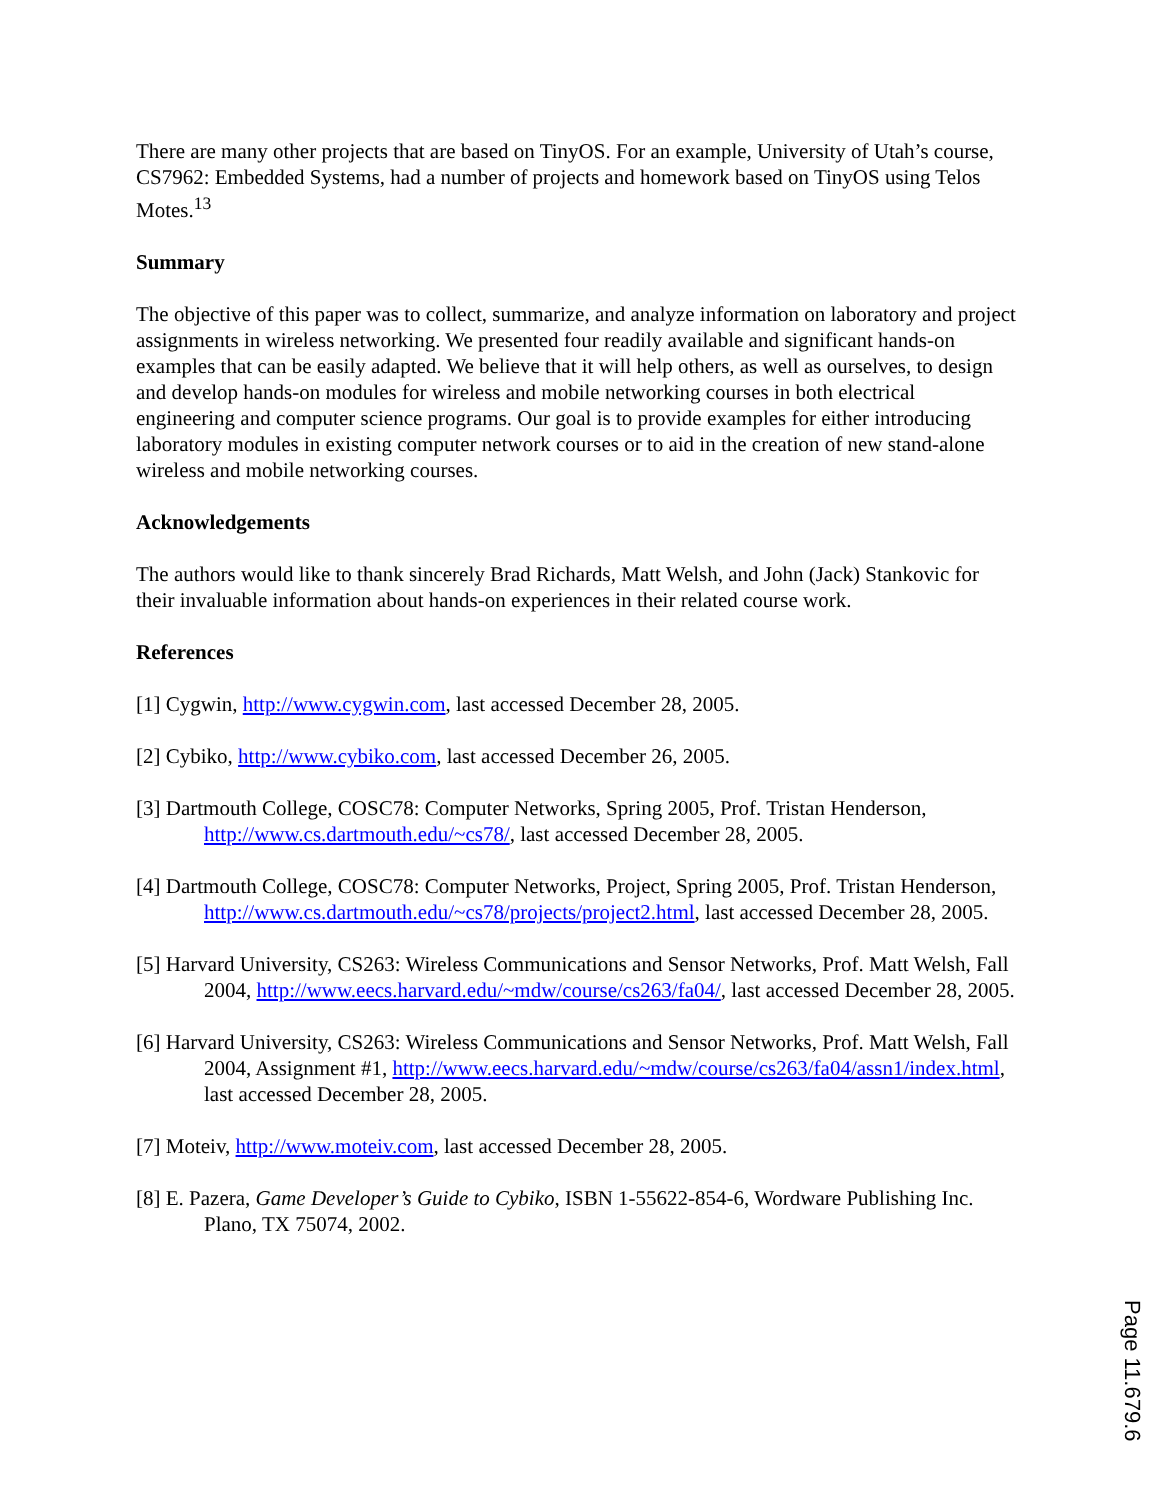There are many other projects that are based on TinyOS. For an example, University of Utah’s course, CS7962: Embedded Systems, had a number of projects and homework based on TinyOS using Telos Motes.<sup>13</sup>
Summary
The objective of this paper was to collect, summarize, and analyze information on laboratory and project assignments in wireless networking. We presented four readily available and significant hands-on examples that can be easily adapted. We believe that it will help others, as well as ourselves, to design and develop hands-on modules for wireless and mobile networking courses in both electrical engineering and computer science programs. Our goal is to provide examples for either introducing laboratory modules in existing computer network courses or to aid in the creation of new stand-alone wireless and mobile networking courses.
Acknowledgements
The authors would like to thank sincerely Brad Richards, Matt Welsh, and John (Jack) Stankovic for their invaluable information about hands-on experiences in their related course work.
References
[1] Cygwin, http://www.cygwin.com, last accessed December 28, 2005.
[2] Cybiko, http://www.cybiko.com, last accessed December 26, 2005.
[3] Dartmouth College, COSC78: Computer Networks, Spring 2005, Prof. Tristan Henderson, http://www.cs.dartmouth.edu/~cs78/, last accessed December 28, 2005.
[4] Dartmouth College, COSC78: Computer Networks, Project, Spring 2005, Prof. Tristan Henderson, http://www.cs.dartmouth.edu/~cs78/projects/project2.html, last accessed December 28, 2005.
[5] Harvard University, CS263: Wireless Communications and Sensor Networks, Prof. Matt Welsh, Fall 2004, http://www.eecs.harvard.edu/~mdw/course/cs263/fa04/, last accessed December 28, 2005.
[6] Harvard University, CS263: Wireless Communications and Sensor Networks, Prof. Matt Welsh, Fall 2004, Assignment #1, http://www.eecs.harvard.edu/~mdw/course/cs263/fa04/assn1/index.html, last accessed December 28, 2005.
[7] Moteiv, http://www.moteiv.com, last accessed December 28, 2005.
[8] E. Pazera, Game Developer’s Guide to Cybiko, ISBN 1-55622-854-6, Wordware Publishing Inc. Plano, TX 75074, 2002.
Page 11.679.6